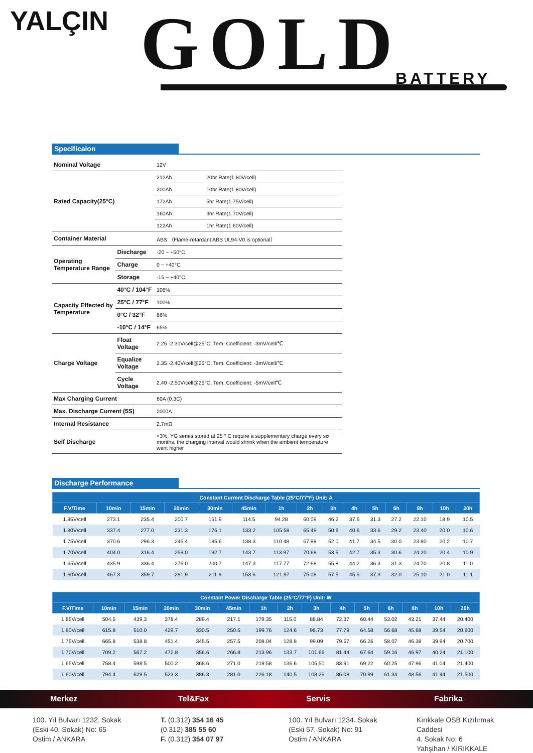YALÇIN GOLD BATTERY
Specificaion
| Nominal Voltage | | 12V | |
| Rated Capacity(25°C) | | 212Ah | 20hr Rate(1.80V/cell) |
| | | 200Ah | 10hr Rate(1.80V/cell) |
| | | 172Ah | 5hr Rate(1.75V/cell) |
| | | 160Ah | 3hr Rate(1.70V/cell) |
| | | 122Ah | 1hr Rate(1.60V/cell) |
| Container Material | | ABS （Flame-retardant ABS UL94-V0 is optional） | |
| Operating Temperature Range | Discharge | -20 ~ +50°C | |
| | Charge | 0 ~ +40°C | |
| | Storage | -15 ~ +40°C | |
| Capacity Effected by Temperature | 40°C / 104°F | 106% | |
| | 25°C / 77°F | 100% | |
| | 0°C / 32°F | 86% | |
| | -10°C / 14°F | 65% | |
| Charge Voltage | Float Voltage | 2.25 -2.30V/cell@25°C, Tem. Coefficient: -3mV/cell/℃ | |
| | Equalize Voltage | 2.35 -2.40V/cell@25°C, Tem. Coefficient: -3mV/cell/℃ | |
| | Cycle Voltage | 2.40 -2.50V/cell@25°C, Tem. Coefficient: -5mV/cell℃ | |
| Max Charging Current | | 60A (0.3C) | |
| Max. Discharge Current (5S) | | 2000A | |
| Internal Resistance | | 2.7mΩ | |
| Self Discharge | | <3%, YG series stored at 25 ° C require a supplementary charge every six months, the charging interval would shrink when the ambient temperature went higher | |
Discharge Performance
| Constant Current Discharge Table (25°C/77°F) Unit: A | | | | | | | | | | | | | | |
| --- | --- | --- | --- | --- | --- | --- | --- | --- | --- | --- | --- | --- | --- | --- |
| F.V/Time | 10min | 15min | 20min | 30min | 45min | 1h | 2h | 3h | 4h | 5h | 6h | 8h | 10h | 20h |
| 1.85V/cell | 273.1 | 235.4 | 200.7 | 151.9 | 114.5 | 94.28 | 60.09 | 46.2 | 37.6 | 31.3 | 27.2 | 22.10 | 18.9 | 10.5 |
| 1.80V/cell | 337.4 | 277.0 | 231.3 | 176.1 | 133.2 | 105.58 | 65.49 | 50.6 | 40.6 | 33.6 | 29.2 | 23.40 | 20.0 | 10.6 |
| 1.75V/cell | 370.6 | 296.3 | 245.4 | 185.6 | 138.3 | 110.48 | 67.98 | 52.0 | 41.7 | 34.5 | 30.0 | 23.80 | 20.2 | 10.7 |
| 1.70V/cell | 404.0 | 316.4 | 259.0 | 192.7 | 143.7 | 113.97 | 70.68 | 53.5 | 42.7 | 35.3 | 30.6 | 24.20 | 20.4 | 10.9 |
| 1.65V/cell | 435.9 | 336.4 | 276.0 | 200.7 | 147.3 | 117.77 | 72.68 | 55.8 | 44.2 | 36.3 | 31.3 | 24.70 | 20.8 | 11.0 |
| 1.60V/cell | 467.3 | 359.7 | 291.9 | 211.9 | 153.6 | 121.97 | 75.08 | 57.5 | 45.5 | 37.3 | 32.0 | 25.10 | 21.0 | 11.1 |
| Constant Power Discharge Table (25°C/77°F) Unit: W | | | | | | | | | | | | | | |
| --- | --- | --- | --- | --- | --- | --- | --- | --- | --- | --- | --- | --- | --- | --- |
| F.V/Time | 10min | 15min | 20min | 30min | 45min | 1h | 2h | 3h | 4h | 5h | 6h | 8h | 10h | 20h |
| 1.85V/cell | 504.5 | 439.3 | 378.4 | 289.4 | 217.1 | 179.35 | 115.0 | 88.84 | 72.37 | 60.44 | 53.02 | 43.21 | 37.44 | 20.400 |
| 1.80V/cell | 615.8 | 510.0 | 429.7 | 330.5 | 250.5 | 199.76 | 124.6 | 96.73 | 77.79 | 64.58 | 56.68 | 45.68 | 39.54 | 20.600 |
| 1.75V/cell | 665.8 | 538.8 | 451.4 | 345.5 | 257.5 | 208.04 | 128.8 | 99.09 | 79.57 | 66.26 | 58.07 | 46.38 | 39.94 | 20.700 |
| 1.70V/cell | 709.2 | 567.2 | 472.8 | 356.6 | 266.8 | 213.96 | 133.7 | 101.66 | 81.44 | 67.64 | 59.16 | 46.97 | 40.24 | 21.100 |
| 1.65V/cell | 758.4 | 598.5 | 500.2 | 368.6 | 271.0 | 219.58 | 136.6 | 105.50 | 83.91 | 69.22 | 60.25 | 47.96 | 41.04 | 21.400 |
| 1.60V/cell | 794.4 | 629.5 | 523.3 | 386.3 | 281.0 | 226.18 | 140.5 | 108.26 | 86.08 | 70.99 | 61.34 | 48.56 | 41.44 | 21.500 |
Merkez Tel&Fax Servis Fabrika
100. Yıl Bulvarı 1232. Sokak
(Eski 40. Sokak) No: 65
Ostim / ANKARA
T. (0.312) 354 16 45
(0.312) 385 55 60
F. (0.312) 354 07 97
100. Yıl Bulvarı 1234. Sokak
(Eski 57. Sokak) No: 91
Ostim / ANKARA
Kırıkkale OSB Kızılırmak Caddesi
4. Sokak No: 6
Yahşihan / KIRIKKALE